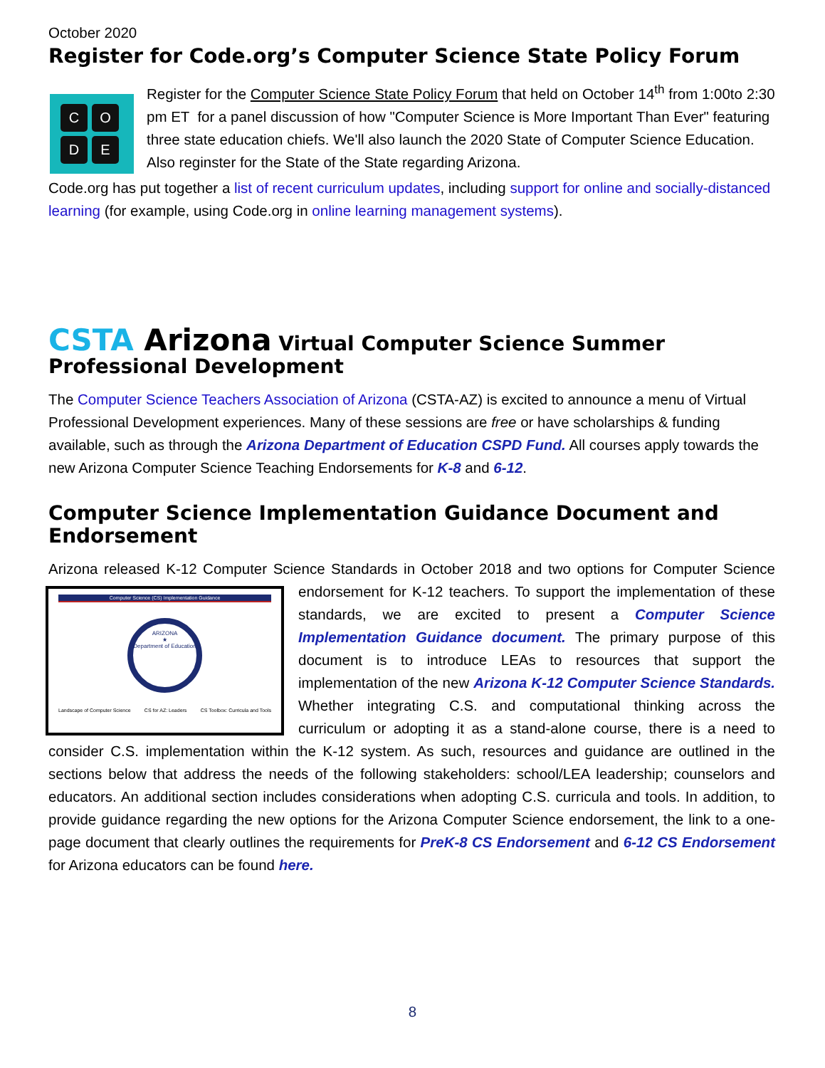October 2020
Register for Code.org’s Computer Science State Policy Forum
CODE
Register for the Computer Science State Policy Forum that held on October 14<sup>th</sup> from 1:00to 2:30 pm ET for a panel discussion of how "Computer Science is More Important Than Ever" featuring three state education chiefs. We'll also launch the 2020 State of Computer Science Education. Also reginster for the State of the State regarding Arizona.
Code.org has put together a list of recent curriculum updates, including support for online and socially-distanced learning (for example, using Code.org in online learning management systems).
CSTA Arizona Virtual Computer Science Summer Professional Development
The Computer Science Teachers Association of Arizona (CSTA-AZ) is excited to announce a menu of Virtual Professional Development experiences. Many of these sessions are free or have scholarships & funding available, such as through the Arizona Department of Education CSPD Fund. All courses apply towards the new Arizona Computer Science Teaching Endorsements for K-8 and 6-12.
Computer Science Implementation Guidance Document and Endorsement
Arizona released K-12 Computer Science Standards in October 2018 and two options for Computer Computer Science (CS) Implementation Guidance
ARIZONA
★
Department of Education
Landscape of Computer Science CS for AZ: Leaders CS Toolbox: Curricula and Tools Science endorsement for K-12 teachers. To support the implementation of these standards, we are excited to present a Computer Science Implementation Guidance document. The primary purpose of this document is to introduce LEAs to resources that support the implementation of the new Arizona K-12 Computer Science Standards. Whether integrating C.S. and computational thinking across the curriculum or adopting it as a stand-alone course, there is a need to consider C.S. implementation within the K-12 system. As such, resources and guidance are outlined in the sections below that address the needs of the following stakeholders: school/LEA leadership; counselors and educators. An additional section includes considerations when adopting C.S. curricula and tools. In addition, to provide guidance regarding the new options for the Arizona Computer Science endorsement, the link to a one-page document that clearly outlines the requirements for PreK-8 CS Endorsement and 6-12 CS Endorsement for Arizona educators can be found here.
8